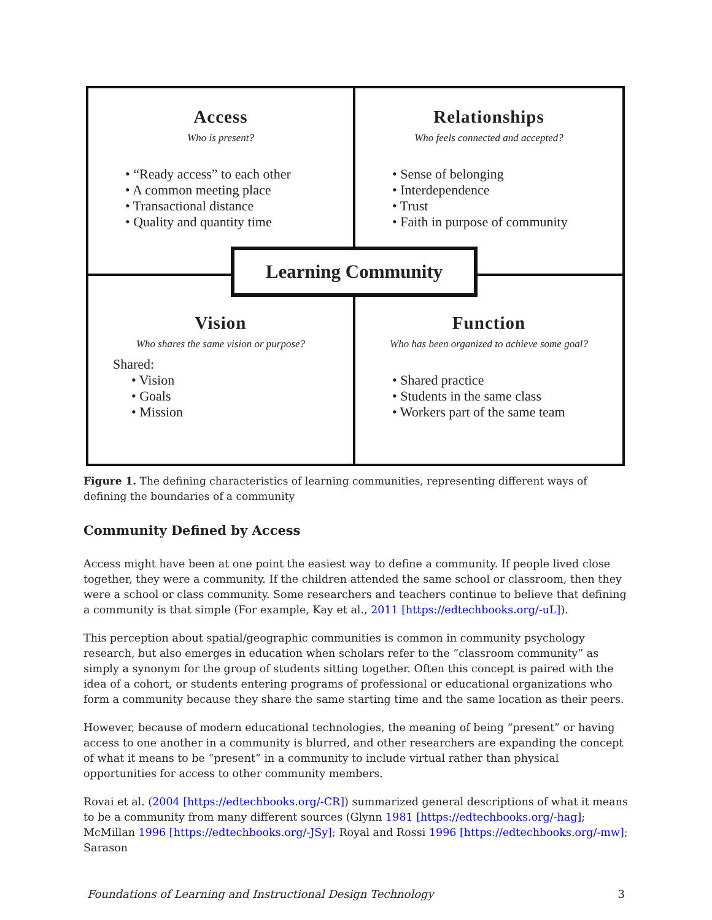Access
Who is present?
• “Ready access” to each other
• A common meeting place
• Transactional distance
• Quality and quantity time
Relationships
Who feels connected and accepted?
• Sense of belonging
• Interdependence
• Trust
• Faith in purpose of community
Vision
Who shares the same vision or purpose?
Shared:
• Vision
• Goals
• Mission
Function
Who has been organized to achieve some goal?
• Shared practice
• Students in the same class
• Workers part of the same team
Learning Community
Figure 1. The defining characteristics of learning communities, representing different ways of defining the boundaries of a community
Community Defined by Access
Access might have been at one point the easiest way to define a community. If people lived close together, they were a community. If the children attended the same school or classroom, then they were a school or class community. Some researchers and teachers continue to believe that defining a community is that simple (For example, Kay et al., 2011 [https://edtechbooks.org/-uL]).
This perception about spatial/geographic communities is common in community psychology research, but also emerges in education when scholars refer to the “classroom community” as simply a synonym for the group of students sitting together. Often this concept is paired with the idea of a cohort, or students entering programs of professional or educational organizations who form a community because they share the same starting time and the same location as their peers.
However, because of modern educational technologies, the meaning of being “present” or having access to one another in a community is blurred, and other researchers are expanding the concept of what it means to be “present” in a community to include virtual rather than physical opportunities for access to other community members.
Rovai et al. (2004 [https://edtechbooks.org/-CR]) summarized general descriptions of what it means to be a community from many different sources (Glynn 1981 [https://edtechbooks.org/-hag]; McMillan 1996 [https://edtechbooks.org/-JSy]; Royal and Rossi 1996 [https://edtechbooks.org/-mw]; Sarason
Foundations of Learning and Instructional Design Technology 3